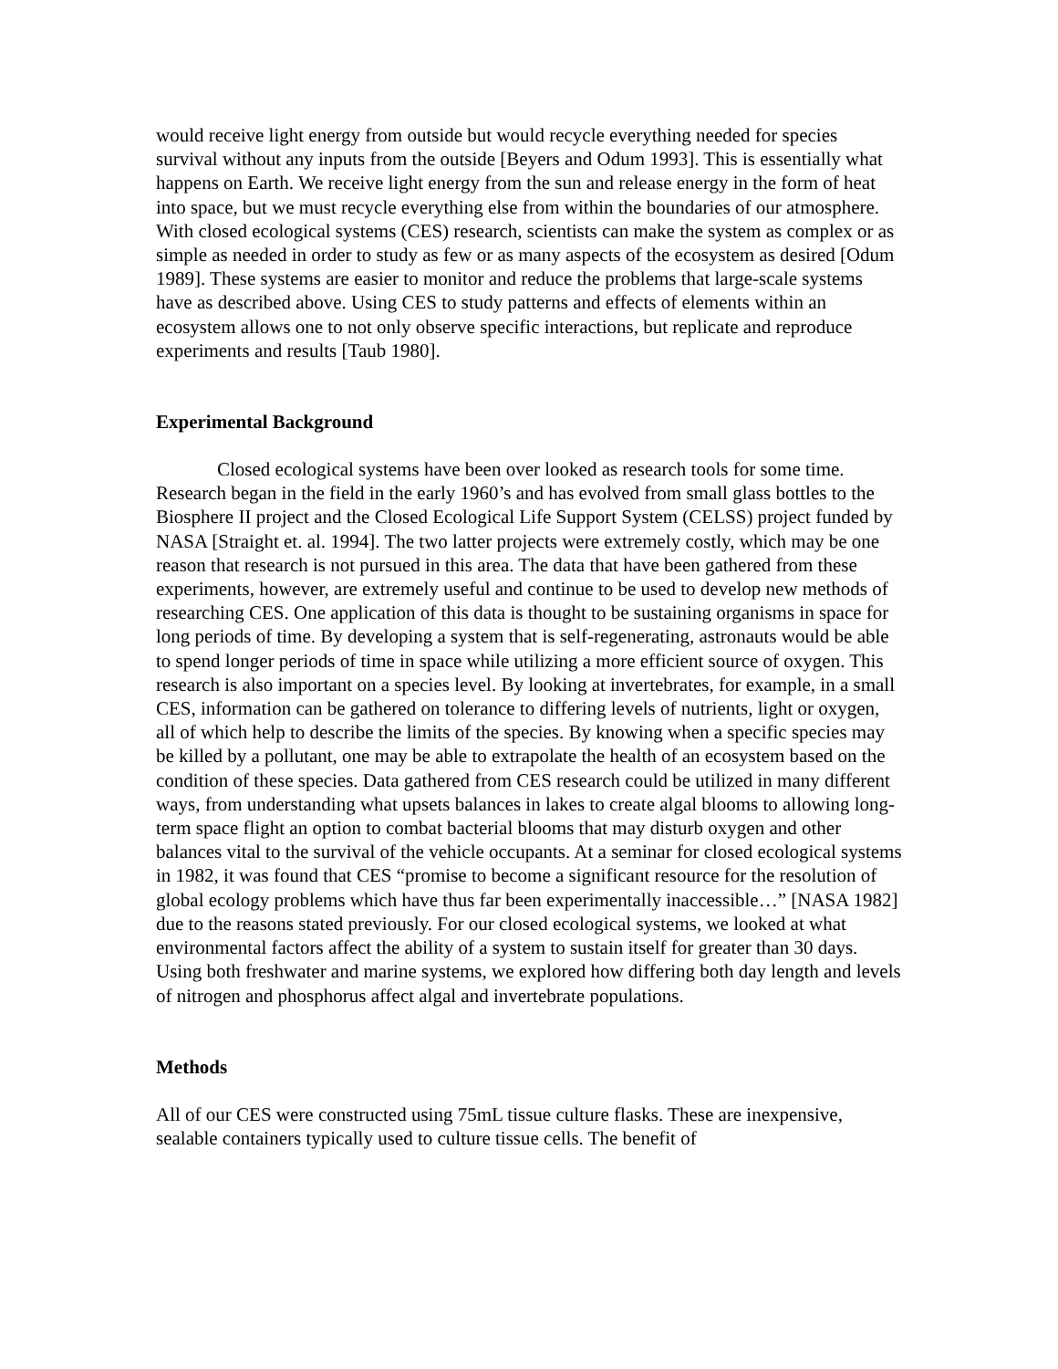would receive light energy from outside but would recycle everything needed for species survival without any inputs from the outside [Beyers and Odum 1993]. This is essentially what happens on Earth. We receive light energy from the sun and release energy in the form of heat into space, but we must recycle everything else from within the boundaries of our atmosphere. With closed ecological systems (CES) research, scientists can make the system as complex or as simple as needed in order to study as few or as many aspects of the ecosystem as desired [Odum 1989]. These systems are easier to monitor and reduce the problems that large-scale systems have as described above. Using CES to study patterns and effects of elements within an ecosystem allows one to not only observe specific interactions, but replicate and reproduce experiments and results [Taub 1980].
Experimental Background
Closed ecological systems have been over looked as research tools for some time. Research began in the field in the early 1960’s and has evolved from small glass bottles to the Biosphere II project and the Closed Ecological Life Support System (CELSS) project funded by NASA [Straight et. al. 1994]. The two latter projects were extremely costly, which may be one reason that research is not pursued in this area. The data that have been gathered from these experiments, however, are extremely useful and continue to be used to develop new methods of researching CES. One application of this data is thought to be sustaining organisms in space for long periods of time. By developing a system that is self-regenerating, astronauts would be able to spend longer periods of time in space while utilizing a more efficient source of oxygen. This research is also important on a species level. By looking at invertebrates, for example, in a small CES, information can be gathered on tolerance to differing levels of nutrients, light or oxygen, all of which help to describe the limits of the species. By knowing when a specific species may be killed by a pollutant, one may be able to extrapolate the health of an ecosystem based on the condition of these species. Data gathered from CES research could be utilized in many different ways, from understanding what upsets balances in lakes to create algal blooms to allowing long-term space flight an option to combat bacterial blooms that may disturb oxygen and other balances vital to the survival of the vehicle occupants. At a seminar for closed ecological systems in 1982, it was found that CES “promise to become a significant resource for the resolution of global ecology problems which have thus far been experimentally inaccessible…” [NASA 1982] due to the reasons stated previously. For our closed ecological systems, we looked at what environmental factors affect the ability of a system to sustain itself for greater than 30 days. Using both freshwater and marine systems, we explored how differing both day length and levels of nitrogen and phosphorus affect algal and invertebrate populations.
Methods
All of our CES were constructed using 75mL tissue culture flasks. These are inexpensive, sealable containers typically used to culture tissue cells. The benefit of